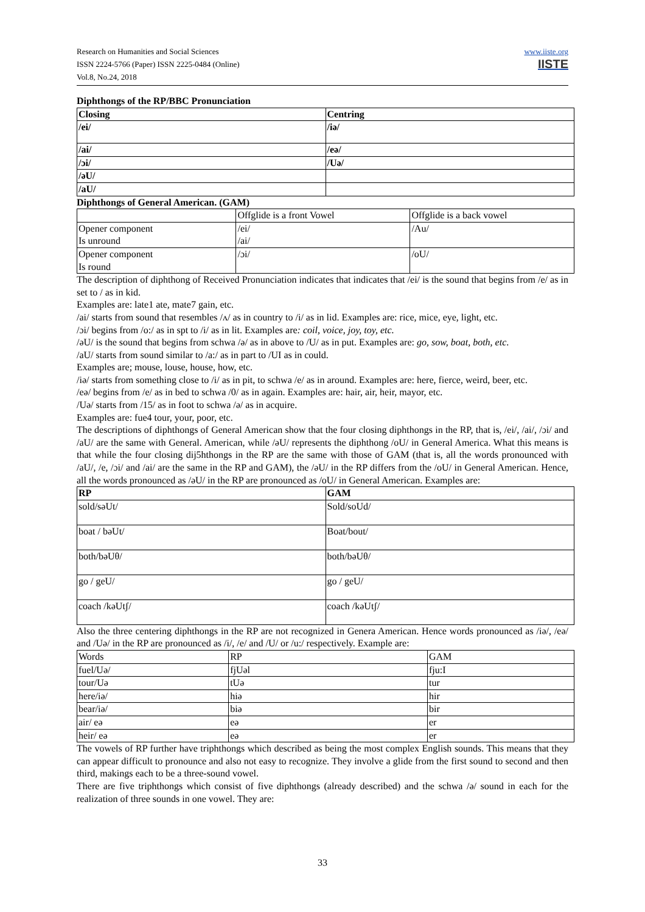www.iiste.org
IISTE
Research on Humanities and Social Sciences
ISSN 2224-5766 (Paper) ISSN 2225-0484 (Online)
Vol.8, No.24, 2018
Diphthongs of the RP/BBC Pronunciation
| Closing | Centring |
| /ei/ | /iə/ |
| /ai/ | /eə/ |
| /ɔi/ | /Uə/ |
| /əU/ | |
| /aU/ | |
Diphthongs of General American. (GAM)
| | Offglide is a front Vowel | Offglide is a back vowel |
| Opener component Is unround | /ei/ /ai/ | /Au/ |
| Opener component Is round | /ɔi/ | /oU/ |
The description of diphthong of Received Pronunciation indicates that indicates that /ei/ is the sound that begins from /e/ as in set to / as in kid.
Examples are: late1 ate, mate7 gain, etc.
/ai/ starts from sound that resembles /ʌ/ as in country to /i/ as in lid. Examples are: rice, mice, eye, light, etc.
/ɔi/ begins from /o:/ as in spt to /i/ as in lit. Examples are: coil, voice, joy, toy, etc.
/əU/ is the sound that begins from schwa /ə/ as in above to /U/ as in put. Examples are: go, sow, boat, both, etc.
/aU/ starts from sound similar to /a:/ as in part to /UI as in could.
Examples are; mouse, louse, house, how, etc.
/iə/ starts from something close to /i/ as in pit, to schwa /e/ as in around. Examples are: here, fierce, weird, beer, etc.
/eə/ begins from /e/ as in bed to schwa /0/ as in again. Examples are: hair, air, heir, mayor, etc.
/Uə/ starts from /15/ as in foot to schwa /ə/ as in acquire.
Examples are: fue4 tour, your, poor, etc.
The descriptions of diphthongs of General American show that the four closing diphthongs in the RP, that is, /ei/, /ai/, /ɔi/ and /aU/ are the same with General. American, while /əU/ represents the diphthong /oU/ in General America. What this means is that while the four closing dij5hthongs in the RP are the same with those of GAM (that is, all the words pronounced with /aU/, /e, /ɔi/ and /ai/ are the same in the RP and GAM), the /əU/ in the RP differs from the /oU/ in General American. Hence, all the words pronounced as /əU/ in the RP are pronounced as /oU/ in General American. Examples are:
| RP | GAM |
| sold/səUt/ | Sold/soUd/ |
| boat / bəUt/ | Boat/bout/ |
| both/bəUθ/ | both/bəUθ/ |
| go / geU/ | go / geU/ |
| coach /kəUtʃ/ | coach /kəUtʃ/ |
Also the three centering diphthongs in the RP are not recognized in Genera American. Hence words pronounced as /iə/, /eə/ and /Uə/ in the RP are pronounced as /i/, /e/ and /U/ or /u:/ respectively. Example are:
| Words | RP | GAM |
| fuel/Uə/ | fjUəl | fju:I |
| tour/Uə | tUə | tur |
| here/iə/ | hiə | hir |
| bear/iə/ | biə | bir |
| air/ eə | eə | er |
| heir/ eə | eə | er |
The vowels of RP further have triphthongs which described as being the most complex English sounds. This means that they can appear difficult to pronounce and also not easy to recognize. They involve a glide from the first sound to second and then third, makings each to be a three-sound vowel.
There are five triphthongs which consist of five diphthongs (already described) and the schwa /ə/ sound in each for the realization of three sounds in one vowel. They are:
33